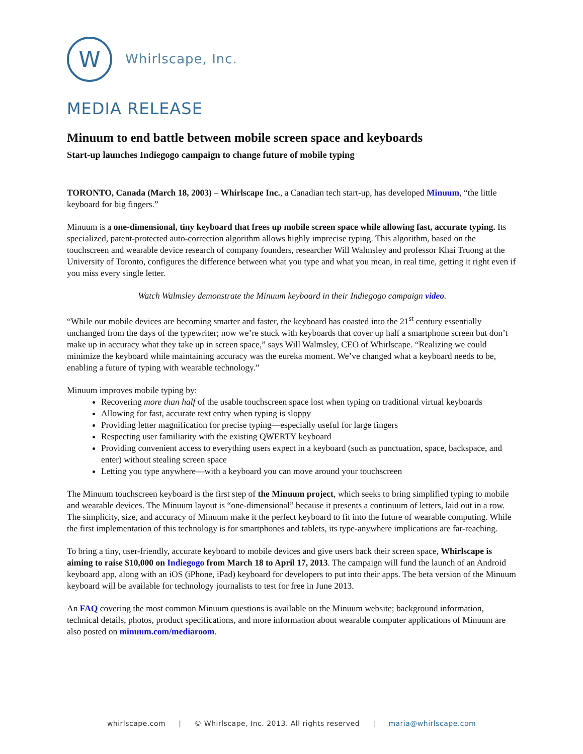W
Whirlscape, Inc.
MEDIA RELEASE
Minuum to end battle between mobile screen space and keyboards
Start-up launches Indiegogo campaign to change future of mobile typing
TORONTO, Canada (March 18, 2003) – Whirlscape Inc., a Canadian tech start-up, has developed Minuum, “the little keyboard for big fingers.”
Minuum is a one-dimensional, tiny keyboard that frees up mobile screen space while allowing fast, accurate typing. Its specialized, patent-protected auto-correction algorithm allows highly imprecise typing. This algorithm, based on the touchscreen and wearable device research of company founders, researcher Will Walmsley and professor Khai Truong at the University of Toronto, configures the difference between what you type and what you mean, in real time, getting it right even if you miss every single letter.
Watch Walmsley demonstrate the Minuum keyboard in their Indiegogo campaign video.
“While our mobile devices are becoming smarter and faster, the keyboard has coasted into the 21<sup>st</sup> century essentially unchanged from the days of the typewriter; now we’re stuck with keyboards that cover up half a smartphone screen but don’t make up in accuracy what they take up in screen space,” says Will Walmsley, CEO of Whirlscape. “Realizing we could minimize the keyboard while maintaining accuracy was the eureka moment. We’ve changed what a keyboard needs to be, enabling a future of typing with wearable technology.”
Minuum improves mobile typing by:
Recovering more than half of the usable touchscreen space lost when typing on traditional virtual keyboards
Allowing for fast, accurate text entry when typing is sloppy
Providing letter magnification for precise typing—especially useful for large fingers
Respecting user familiarity with the existing QWERTY keyboard
Providing convenient access to everything users expect in a keyboard (such as punctuation, space, backspace, and enter) without stealing screen space
Letting you type anywhere—with a keyboard you can move around your touchscreen
The Minuum touchscreen keyboard is the first step of the Minuum project, which seeks to bring simplified typing to mobile and wearable devices. The Minuum layout is “one-dimensional” because it presents a continuum of letters, laid out in a row. The simplicity, size, and accuracy of Minuum make it the perfect keyboard to fit into the future of wearable computing. While the first implementation of this technology is for smartphones and tablets, its type-anywhere implications are far-reaching.
To bring a tiny, user-friendly, accurate keyboard to mobile devices and give users back their screen space, Whirlscape is aiming to raise $10,000 on Indiegogo from March 18 to April 17, 2013. The campaign will fund the launch of an Android keyboard app, along with an iOS (iPhone, iPad) keyboard for developers to put into their apps. The beta version of the Minuum keyboard will be available for technology journalists to test for free in June 2013.
An FAQ covering the most common Minuum questions is available on the Minuum website; background information, technical details, photos, product specifications, and more information about wearable computer applications of Minuum are also posted on minuum.com/mediaroom.
whirlscape.com | © Whirlscape, Inc. 2013. All rights reserved | maria@whirlscape.com